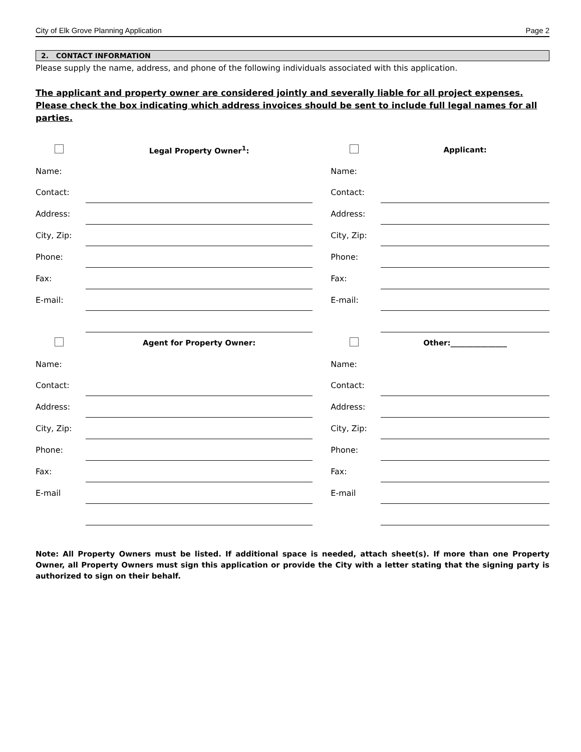City of Elk Grove Planning Application Page 2
2. CONTACT INFORMATION
Please supply the name, address, and phone of the following individuals associated with this application.
The applicant and property owner are considered jointly and severally liable for all project expenses. Please check the box indicating which address invoices should be sent to include full legal names for all parties.
| | Legal Property Owner<sup>1</sup>: | | | Applicant: |
| Name: | | | Name: | |
| Contact: | | | Contact: | |
| Address: | | | Address: | |
| City, Zip: | | | City, Zip: | |
| Phone: | | | Phone: | |
| Fax: | | | Fax: | |
| E-mail: | | | E-mail: | |
| | Agent for Property Owner: | | | Other:_______________ |
| Name: | | | Name: | |
| Contact: | | | Contact: | |
| Address: | | | Address: | |
| City, Zip: | | | City, Zip: | |
| Phone: | | | Phone: | |
| Fax: | | | Fax: | |
| E-mail | | | E-mail | |
Note: All Property Owners must be listed. If additional space is needed, attach sheet(s). If more than one Property Owner, all Property Owners must sign this application or provide the City with a letter stating that the signing party is authorized to sign on their behalf.